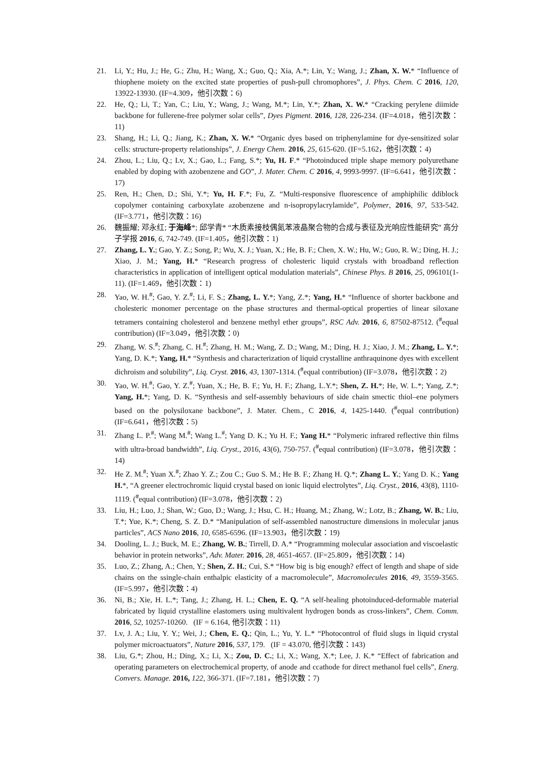21. Li, Y.; Hu, J.; He, G.; Zhu, H.; Wang, X.; Guo, Q.; Xia, A.*; Lin, Y.; Wang, J.; Zhan, X. W.* “Influence of thiophene moiety on the excited state properties of push-pull chromophores”, J. Phys. Chem. C 2016, 120, 13922-13930. (IF=4.309，他引次数：6)
22. He, Q.; Li, T.; Yan, C.; Liu, Y.; Wang, J.; Wang, M.*; Lin, Y.*; Zhan, X. W.* “Cracking perylene diimide backbone for fullerene-free polymer solar cells”, Dyes Pigment. 2016, 128, 226-234. (IF=4.018，他引次数：11)
23. Shang, H.; Li, Q.; Jiang, K.; Zhan, X. W.* “Organic dyes based on triphenylamine for dye-sensitized solar cells: structure-property relationships”, J. Energy Chem. 2016, 25, 615-620. (IF=5.162，他引次数：4)
24. Zhou, L.; Liu, Q.; Lv, X.; Gao, L.; Fang, S.*; Yu, H. F.* “Photoinduced triple shape memory polyurethane enabled by doping with azobenzene and GO”, J. Mater. Chem. C 2016, 4, 9993-9997. (IF=6.641，他引次数：17)
25. Ren, H.; Chen, D.; Shi, Y.*; Yu, H. F.*; Fu, Z. “Multi-responsive fluorescence of amphiphilic ddiblock copolymer containing carboxylate azobenzene and n-isopropylacrylamide”, Polymer, 2016, 97, 533-542. (IF=3.771，他引次数：16)
26. 魏振耀; 邓永红; 于海峰*; 邱学青* “木质素接枝偶氮苯液晶聚合物的合成与表征及光响应性能研究” 高分子学报 2016, 6, 742-749. (IF=1.405，他引次数：1)
27. Zhang, L. Y.; Gao, Y. Z.; Song, P.; Wu, X. J.; Yuan, X.; He, B. F.; Chen, X. W.; Hu, W.; Guo, R. W.; Ding, H. J.; Xiao, J. M.; Yang, H.* “Research progress of cholesteric liquid crystals with broadband reflection characteristics in application of intelligent optical modulation materials”, Chinese Phys. B 2016, 25, 096101(1-11). (IF=1.469，他引次数：1)
28. Yao, W. H.<sup>#</sup>; Gao, Y. Z.<sup>#</sup>; Li, F. S.; Zhang, L. Y.*; Yang, Z.*; Yang, H.* “Influence of shorter backbone and cholesteric monomer percentage on the phase structures and thermal-optical properties of linear siloxane tetramers containing cholesterol and benzene methyl ether groups”, RSC Adv. 2016, 6, 87502-87512. (<sup>#</sup>equal contribution) (IF=3.049，他引次数：0)
29. Zhang, W. S.<sup>#</sup>; Zhang, C. H.<sup>#</sup>; Zhang, H. M.; Wang, Z. D.; Wang, M.; Ding, H. J.; Xiao, J. M.; Zhang, L. Y.*; Yang, D. K.*; Yang, H.* “Synthesis and characterization of liquid crystalline anthraquinone dyes with excellent dichroism and solubility”, Liq. Cryst. 2016, 43, 1307-1314. (<sup>#</sup>equal contribution) (IF=3.078，他引次数：2)
30. Yao, W. H.<sup>#</sup>; Gao, Y. Z.<sup>#</sup>; Yuan, X.; He, B. F.; Yu, H. F.; Zhang, L.Y.*; Shen, Z. H.*; He, W. L.*; Yang, Z.*; Yang, H.*; Yang, D. K. “Synthesis and self-assembly behaviours of side chain smectic thiol–ene polymers based on the polysiloxane backbone”, J. Mater. Chem., C 2016, 4, 1425-1440. (<sup>#</sup>equal contribution) (IF=6.641，他引次数：5)
31. Zhang L. P.<sup>#</sup>; Wang M.<sup>#</sup>; Wang L.<sup>#</sup>; Yang D. K.; Yu H. F.; Yang H.* “Polymeric infrared reflective thin films with ultra-broad bandwidth”, Liq. Cryst., 2016, 43(6), 750-757. (<sup>#</sup>equal contribution) (IF=3.078，他引次数：14)
32. He Z. M.<sup>#</sup>; Yuan X.<sup>#</sup>; Zhao Y. Z.; Zou C.; Guo S. M.; He B. F.; Zhang H. Q.*; Zhang L. Y.; Yang D. K.; Yang H.*, “A greener electrochromic liquid crystal based on ionic liquid electrolytes”, Liq. Cryst., 2016, 43(8), 1110-1119. (<sup>#</sup>equal contribution) (IF=3.078，他引次数：2)
33. Liu, H.; Luo, J.; Shan, W.; Guo, D.; Wang, J.; Hsu, C. H.; Huang, M.; Zhang, W.; Lotz, B.; Zhang, W. B.; Liu, T.*; Yue, K.*; Cheng, S. Z. D.* “Manipulation of self-assembled nanostructure dimensions in molecular janus particles”, ACS Nano 2016, 10, 6585-6596. (IF=13.903，他引次数：19)
34. Dooling, L. J.; Buck, M. E.; Zhang, W. B.; Tirrell, D. A.* “Programming molecular association and viscoelastic behavior in protein networks”, Adv. Mater. 2016, 28, 4651-4657. (IF=25.809，他引次数：14)
35. Luo, Z.; Zhang, A.; Chen, Y.; Shen, Z. H.; Cui, S.* “How big is big enough? effect of length and shape of side chains on the ssingle-chain enthalpic elasticity of a macromolecule”, Macromolecules 2016, 49, 3559-3565. (IF=5.997，他引次数：4)
36. Ni, B.; Xie, H. L.*; Tang, J.; Zhang, H. L.; Chen, E. Q. “A self-healing photoinduced-deformable material fabricated by liquid crystalline elastomers using multivalent hydrogen bonds as cross-linkers”, Chem. Comm. 2016, 52, 10257-10260. (IF = 6.164, 他引次数：11)
37. Lv, J. A.; Liu, Y. Y.; Wei, J.; Chen, E. Q.; Qin, L.; Yu, Y. L.* “Photocontrol of fluid slugs in liquid crystal polymer microactuators”, Nature 2016, 537, 179. (IF = 43.070, 他引次数：143)
38. Liu, G.*; Zhou, H.; Ding, X.; Li, X.; Zou, D. C.; Li, X.; Wang, X.*; Lee, J. K.* “Effect of fabrication and operating parameters on electrochemical property, of anode and ccathode for direct methanol fuel cells”, Energ. Convers. Manage. 2016, 122, 366-371. (IF=7.181，他引次数：7)